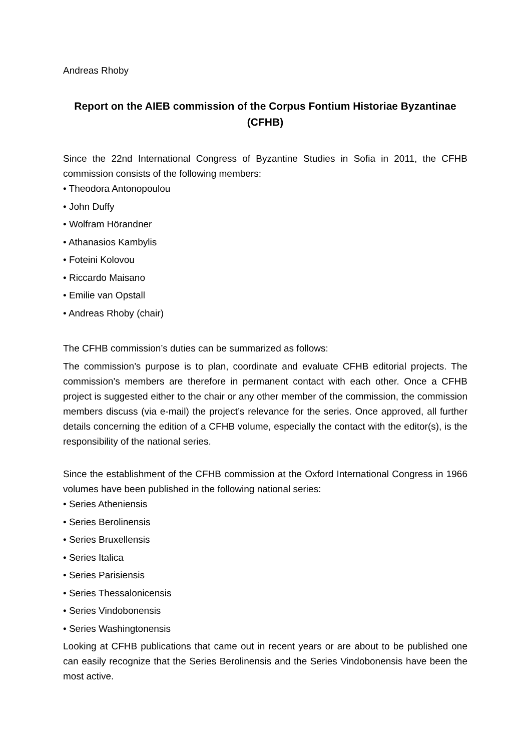Andreas Rhoby
Report on the AIEB commission of the Corpus Fontium Historiae Byzantinae (CFHB)
Since the 22nd International Congress of Byzantine Studies in Sofia in 2011, the CFHB commission consists of the following members:
• Theodora Antonopoulou
• John Duffy
• Wolfram Hörandner
• Athanasios Kambylis
• Foteini Kolovou
• Riccardo Maisano
• Emilie van Opstall
• Andreas Rhoby (chair)
The CFHB commission’s duties can be summarized as follows:
The commission’s purpose is to plan, coordinate and evaluate CFHB editorial projects. The commission’s members are therefore in permanent contact with each other. Once a CFHB project is suggested either to the chair or any other member of the commission, the commission members discuss (via e-mail) the project’s relevance for the series. Once approved, all further details concerning the edition of a CFHB volume, especially the contact with the editor(s), is the responsibility of the national series.
Since the establishment of the CFHB commission at the Oxford International Congress in 1966 volumes have been published in the following national series:
• Series Atheniensis
• Series Berolinensis
• Series Bruxellensis
• Series Italica
• Series Parisiensis
• Series Thessalonicensis
• Series Vindobonensis
• Series Washingtonensis
Looking at CFHB publications that came out in recent years or are about to be published one can easily recognize that the Series Berolinensis and the Series Vindobonensis have been the most active.